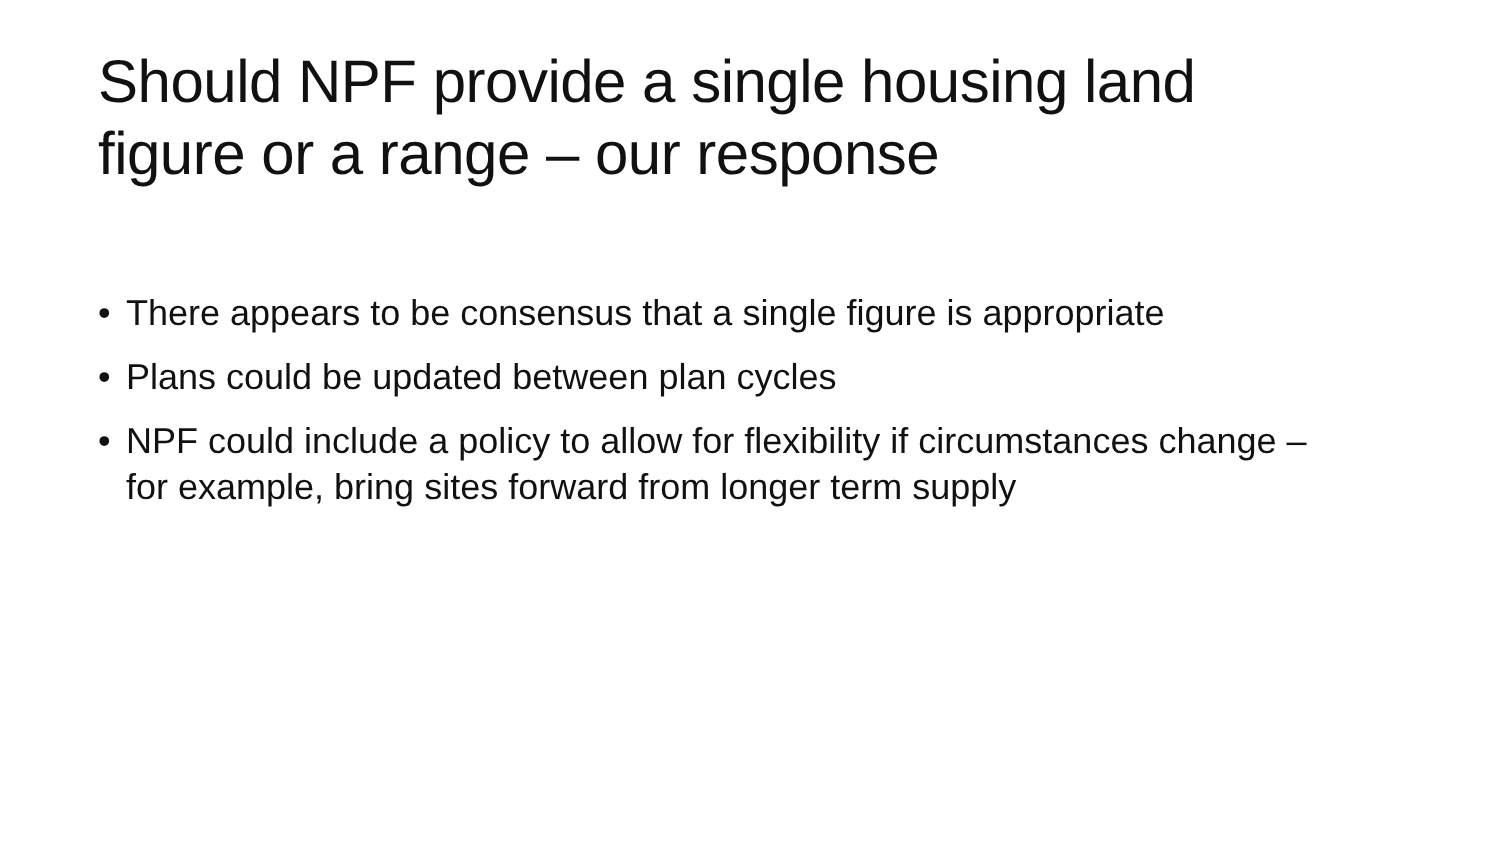Should NPF provide a single housing land figure or a range – our response
• There appears to be consensus that a single figure is appropriate
• Plans could be updated between plan cycles
• NPF could include a policy to allow for flexibility if circumstances change – for example, bring sites forward from longer term supply